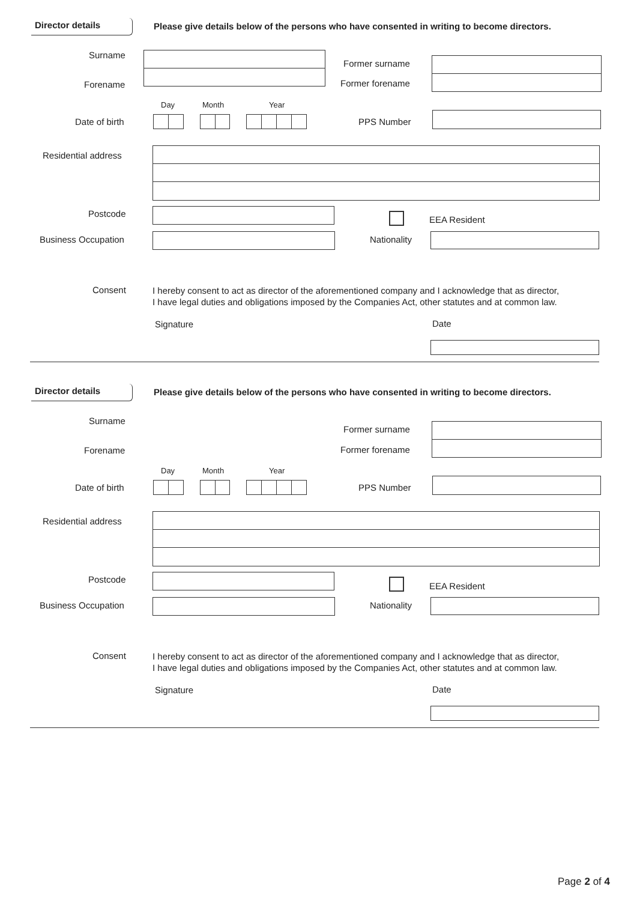Director details Please give details below of the persons who have consented in writing to become directors.
Surname
Former surname
Forename Former forename
Day Month Year
Date of birth PPS Number
Residential address
Postcode
EEA Resident
Business Occupation Nationality
Consent
I hereby consent to act as director of the aforementioned company and I acknowledge that as director,
I have legal duties and obligations imposed by the Companies Act, other statutes and at common law.
Signature Date
Director details Please give details below of the persons who have consented in writing to become directors.
Surname
Former surname
Forename Former forename
Day Month Year
Date of birth PPS Number
Residential address
Postcode
EEA Resident
Business Occupation Nationality
Consent
I hereby consent to act as director of the aforementioned company and I acknowledge that as director,
I have legal duties and obligations imposed by the Companies Act, other statutes and at common law.
Signature Date
Page 2 of 4